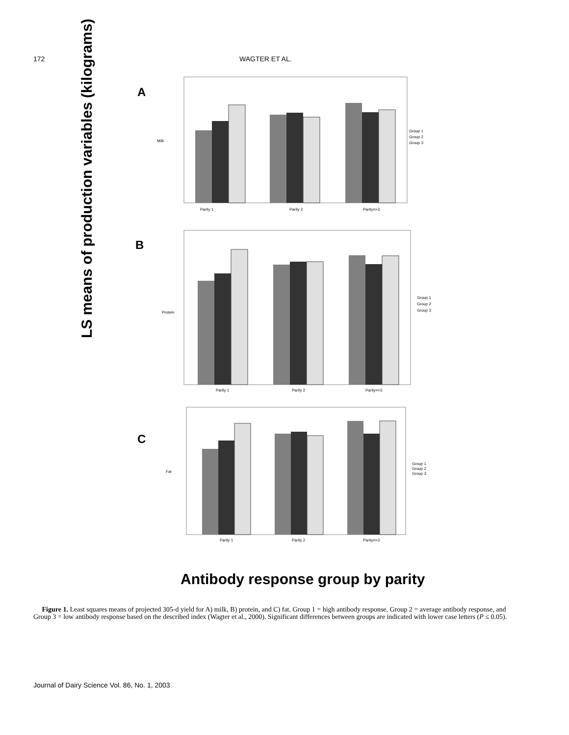172 WAGTER ET AL.
LS means of production variables (kilograms)
A
Parity 1
Parity 2
Parity=>3
Milk
Group 1
Group 2
Group 3
B
Parity 1
Parity 2
Parity=>3
Protein
Group 1
Group 2
Group 3
C
Parity 1
Parity 2
Parity=>3
Fat
Group 1
Group 2
Group 3
Antibody response group by parity
Figure 1. Least squares means of projected 305-d yield for A) milk, B) protein, and C) fat. Group 1 = high antibody response, Group 2 = average antibody response, and Group 3 = low antibody response based on the described index (Wagter et al., 2000). Significant differences between groups are indicated with lower case letters (P ≤ 0.05).
Journal of Dairy Science Vol. 86, No. 1, 2003